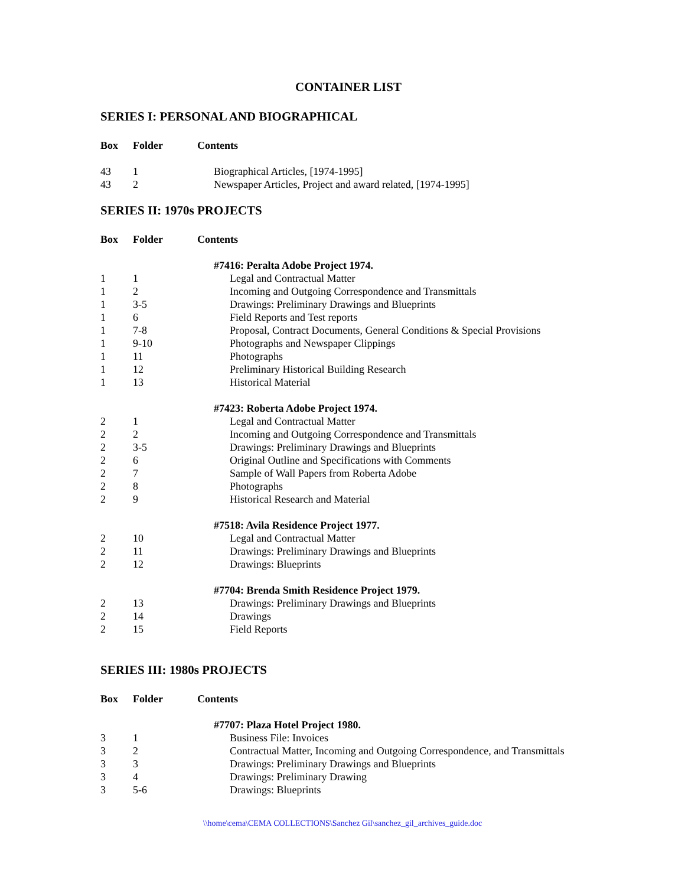CONTAINER LIST
SERIES I: PERSONAL AND BIOGRAPHICAL
| Box | Folder | Contents |
| --- | --- | --- |
| 43 | 1 | Biographical Articles, [1974-1995] |
| 43 | 2 | Newspaper Articles, Project and award related, [1974-1995] |
SERIES II: 1970s PROJECTS
| Box | Folder | Contents |
| --- | --- | --- |
| | | #7416: Peralta Adobe Project 1974. |
| 1 | 1 | Legal and Contractual Matter |
| 1 | 2 | Incoming and Outgoing Correspondence and Transmittals |
| 1 | 3-5 | Drawings: Preliminary Drawings and Blueprints |
| 1 | 6 | Field Reports and Test reports |
| 1 | 7-8 | Proposal, Contract Documents, General Conditions & Special Provisions |
| 1 | 9-10 | Photographs and Newspaper Clippings |
| 1 | 11 | Photographs |
| 1 | 12 | Preliminary Historical Building Research |
| 1 | 13 | Historical Material |
| | | #7423: Roberta Adobe Project 1974. |
| 2 | 1 | Legal and Contractual Matter |
| 2 | 2 | Incoming and Outgoing Correspondence and Transmittals |
| 2 | 3-5 | Drawings: Preliminary Drawings and Blueprints |
| 2 | 6 | Original Outline and Specifications with Comments |
| 2 | 7 | Sample of Wall Papers from Roberta Adobe |
| 2 | 8 | Photographs |
| 2 | 9 | Historical Research and Material |
| | | #7518: Avila Residence Project 1977. |
| 2 | 10 | Legal and Contractual Matter |
| 2 | 11 | Drawings: Preliminary Drawings and Blueprints |
| 2 | 12 | Drawings: Blueprints |
| | | #7704: Brenda Smith Residence Project 1979. |
| 2 | 13 | Drawings: Preliminary Drawings and Blueprints |
| 2 | 14 | Drawings |
| 2 | 15 | Field Reports |
SERIES III: 1980s PROJECTS
| Box | Folder | Contents |
| --- | --- | --- |
| | | #7707: Plaza Hotel Project 1980. |
| 3 | 1 | Business File: Invoices |
| 3 | 2 | Contractual Matter, Incoming and Outgoing Correspondence, and Transmittals |
| 3 | 3 | Drawings: Preliminary Drawings and Blueprints |
| 3 | 4 | Drawings: Preliminary Drawing |
| 3 | 5-6 | Drawings: Blueprints |
\\home\cema\CEMA COLLECTIONS\Sanchez Gil\sanchez_gil_archives_guide.doc